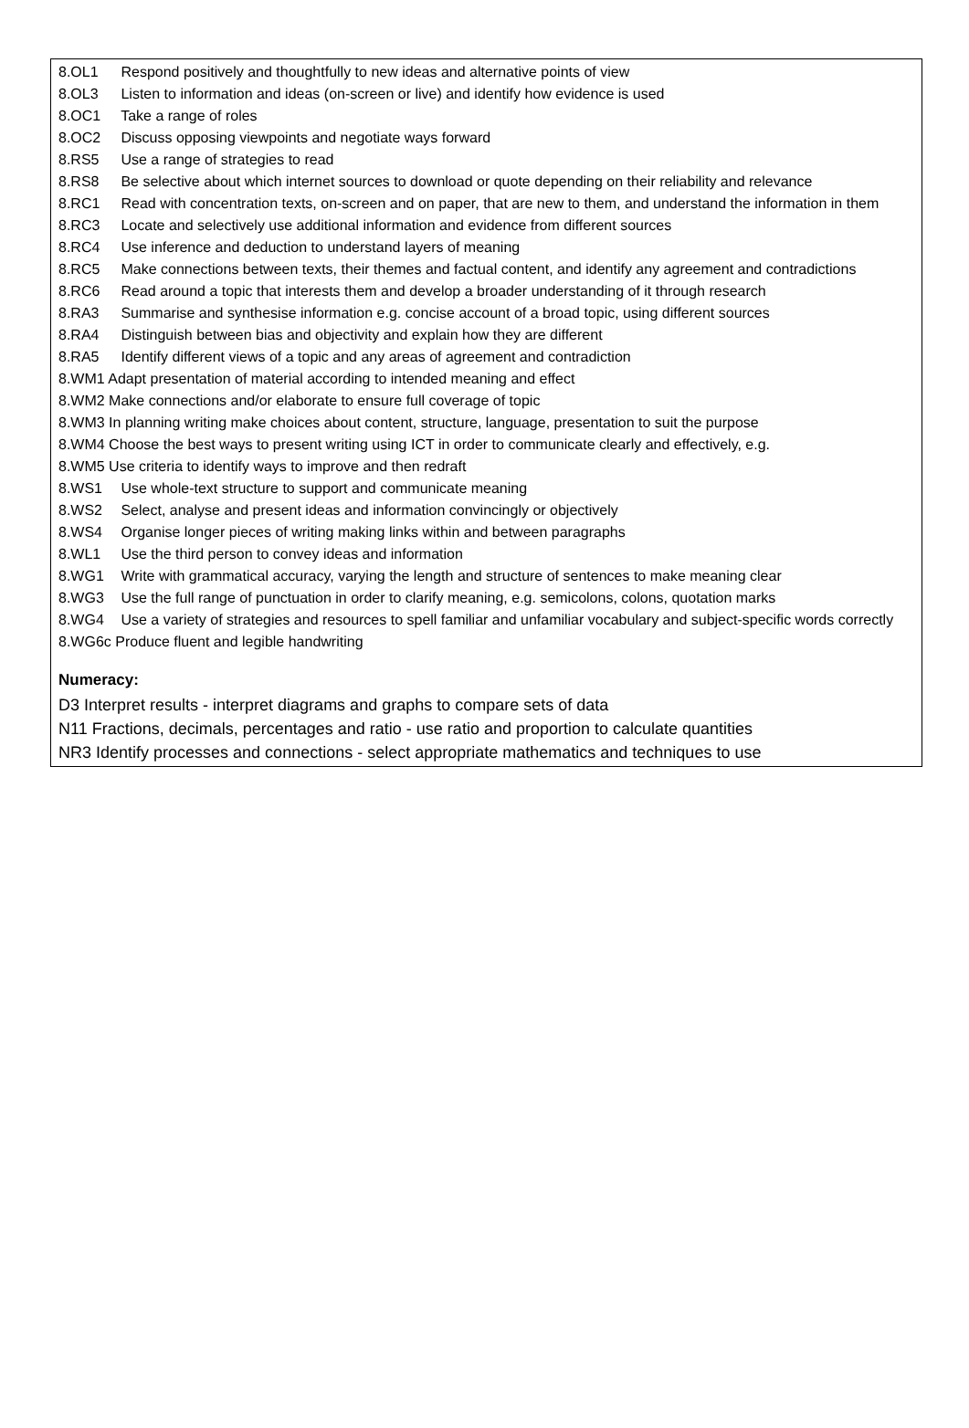8.OL1 Respond positively and thoughtfully to new ideas and alternative points of view
8.OL3 Listen to information and ideas (on-screen or live) and identify how evidence is used
8.OC1 Take a range of roles
8.OC2 Discuss opposing viewpoints and negotiate ways forward
8.RS5 Use a range of strategies to read
8.RS8 Be selective about which internet sources to download or quote depending on their reliability and relevance
8.RC1 Read with concentration texts, on-screen and on paper, that are new to them, and understand the information in them
8.RC3 Locate and selectively use additional information and evidence from different sources
8.RC4 Use inference and deduction to understand layers of meaning
8.RC5 Make connections between texts, their themes and factual content, and identify any agreement and contradictions
8.RC6 Read around a topic that interests them and develop a broader understanding of it through research
8.RA3 Summarise and synthesise information e.g. concise account of a broad topic, using different sources
8.RA4 Distinguish between bias and objectivity and explain how they are different
8.RA5 Identify different views of a topic and any areas of agreement and contradiction
8.WM1 Adapt presentation of material according to intended meaning and effect
8.WM2 Make connections and/or elaborate to ensure full coverage of topic
8.WM3 In planning writing make choices about content, structure, language, presentation to suit the purpose
8.WM4 Choose the best ways to present writing using ICT in order to communicate clearly and effectively, e.g.
8.WM5 Use criteria to identify ways to improve and then redraft
8.WS1 Use whole-text structure to support and communicate meaning
8.WS2 Select, analyse and present ideas and information convincingly or objectively
8.WS4 Organise longer pieces of writing making links within and between paragraphs
8.WL1 Use the third person to convey ideas and information
8.WG1 Write with grammatical accuracy, varying the length and structure of sentences to make meaning clear
8.WG3 Use the full range of punctuation in order to clarify meaning, e.g. semicolons, colons, quotation marks
8.WG4 Use a variety of strategies and resources to spell familiar and unfamiliar vocabulary and subject-specific words correctly
8.WG6c Produce fluent and legible handwriting
Numeracy:
D3 Interpret results - interpret diagrams and graphs to compare sets of data
N11 Fractions, decimals, percentages and ratio - use ratio and proportion to calculate quantities
NR3 Identify processes and connections - select appropriate mathematics and techniques to use